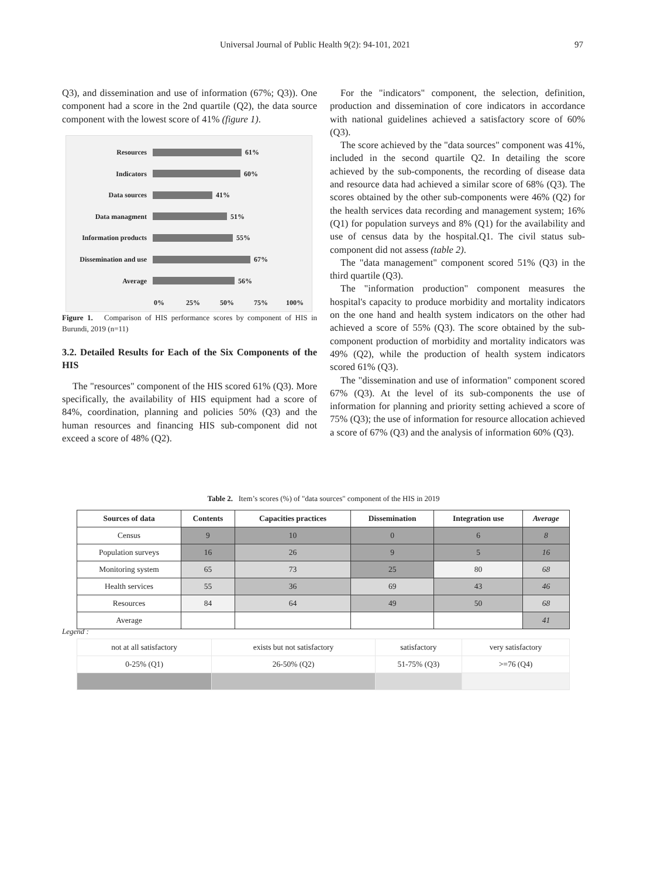Universal Journal of Public Health 9(2): 94-101, 2021 97
Q3), and dissemination and use of information (67%; Q3)). One component had a score in the 2nd quartile (Q2), the data source component with the lowest score of 41% (figure 1).
Resources 61%
Indicators 60%
Data sources 41%
Data managment 51%
Information products 55%
Dissemination and use 67%
Average 56%
0% 25% 50% 75% 100%
Figure 1. Comparison of HIS performance scores by component of HIS in Burundi, 2019 (n=11)
3.2. Detailed Results for Each of the Six Components of the HIS
The "resources" component of the HIS scored 61% (Q3). More specifically, the availability of HIS equipment had a score of 84%, coordination, planning and policies 50% (Q3) and the human resources and financing HIS sub-component did not exceed a score of 48% (Q2).
For the "indicators" component, the selection, definition, production and dissemination of core indicators in accordance with national guidelines achieved a satisfactory score of 60% (Q3).
The score achieved by the "data sources" component was 41%, included in the second quartile Q2. In detailing the score achieved by the sub-components, the recording of disease data and resource data had achieved a similar score of 68% (Q3). The scores obtained by the other sub-components were 46% (Q2) for the health services data recording and management system; 16% (Q1) for population surveys and 8% (Q1) for the availability and use of census data by the hospital.Q1. The civil status sub-component did not assess (table 2).
The "data management" component scored 51% (Q3) in the third quartile (Q3).
The "information production" component measures the hospital's capacity to produce morbidity and mortality indicators on the one hand and health system indicators on the other had achieved a score of 55% (Q3). The score obtained by the sub-component production of morbidity and mortality indicators was 49% (Q2), while the production of health system indicators scored 61% (Q3).
The "dissemination and use of information" component scored 67% (Q3). At the level of its sub-components the use of information for planning and priority setting achieved a score of 75% (Q3); the use of information for resource allocation achieved a score of 67% (Q3) and the analysis of information 60% (Q3).
Table 2. Item’s scores (%) of "data sources" component of the HIS in 2019
| Sources of data | Contents | Capacities practices | Dissemination | Integration use | Average |
| --- | --- | --- | --- | --- | --- |
| Census | 9 | 10 | 0 | 6 | 8 |
| Population surveys | 16 | 26 | 9 | 5 | 16 |
| Monitoring system | 65 | 73 | 25 | 80 | 68 |
| Health services | 55 | 36 | 69 | 43 | 46 |
| Resources | 84 | 64 | 49 | 50 | 68 |
| Average | | | | | 41 |
Legend :
| not at all satisfactory | exists but not satisfactory | satisfactory | very satisfactory |
| 0-25% (Q1) | 26-50% (Q2) | 51-75% (Q3) | >=76 (Q4) |